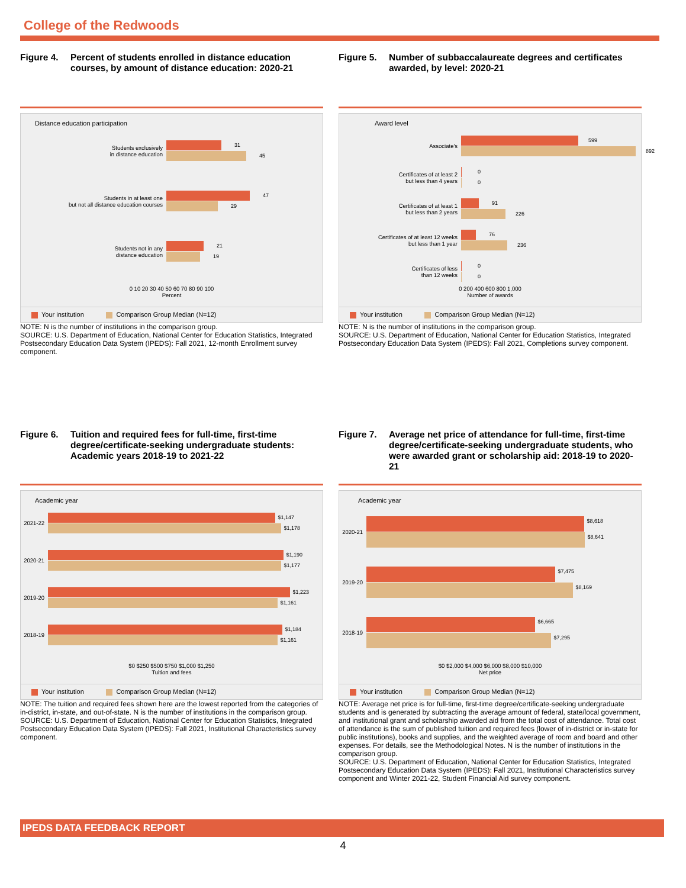College of the Redwoods
Figure 4. Percent of students enrolled in distance education courses, by amount of distance education: 2020-21
Distance education participation
Students exclusively
in distance education
31
45
Students in at least one
but not all distance education courses
47
29
Students not in any
distance education
21
19
0 10 20 30 40 50 60 70 80 90 100
Percent
Your institution Comparison Group Median (N=12)
NOTE: N is the number of institutions in the comparison group.
SOURCE: U.S. Department of Education, National Center for Education Statistics, Integrated Postsecondary Education Data System (IPEDS): Fall 2021, 12-month Enrollment survey component.
Figure 5. Number of subbaccalaureate degrees and certificates awarded, by level: 2020-21
Award level
Associate's
599
892
Certificates of at least 2
but less than 4 years
0
0
Certificates of at least 1
but less than 2 years
91
226
Certificates of at least 12 weeks
but less than 1 year
76
236
Certificates of less
than 12 weeks
0
0
0 200 400 600 800 1,000
Number of awards
Your institution Comparison Group Median (N=12)
NOTE: N is the number of institutions in the comparison group.
SOURCE: U.S. Department of Education, National Center for Education Statistics, Integrated Postsecondary Education Data System (IPEDS): Fall 2021, Completions survey component.
Figure 6. Tuition and required fees for full-time, first-time degree/certificate-seeking undergraduate students: Academic years 2018-19 to 2021-22
Academic year
2021-22
$1,147
$1,178
2020-21
$1,190
$1,177
2019-20
$1,223
$1,161
2018-19
$1,184
$1,161
$0 $250 $500 $750 $1,000 $1,250
Tuition and fees
Your institution Comparison Group Median (N=12)
NOTE: The tuition and required fees shown here are the lowest reported from the categories of in-district, in-state, and out-of-state. N is the number of institutions in the comparison group.
SOURCE: U.S. Department of Education, National Center for Education Statistics, Integrated Postsecondary Education Data System (IPEDS): Fall 2021, Institutional Characteristics survey component.
Figure 7. Average net price of attendance for full-time, first-time degree/certificate-seeking undergraduate students, who were awarded grant or scholarship aid: 2018-19 to 2020-21
Academic year
2020-21
$8,618
$8,641
2019-20
$7,475
$8,169
2018-19
$6,665
$7,295
$0 $2,000 $4,000 $6,000 $8,000 $10,000
Net price
Your institution Comparison Group Median (N=12)
NOTE: Average net price is for full-time, first-time degree/certificate-seeking undergraduate students and is generated by subtracting the average amount of federal, state/local government, and institutional grant and scholarship awarded aid from the total cost of attendance. Total cost of attendance is the sum of published tuition and required fees (lower of in-district or in-state for public institutions), books and supplies, and the weighted average of room and board and other expenses. For details, see the Methodological Notes. N is the number of institutions in the comparison group.
SOURCE: U.S. Department of Education, National Center for Education Statistics, Integrated Postsecondary Education Data System (IPEDS): Fall 2021, Institutional Characteristics survey component and Winter 2021-22, Student Financial Aid survey component.
IPEDS DATA FEEDBACK REPORT
4